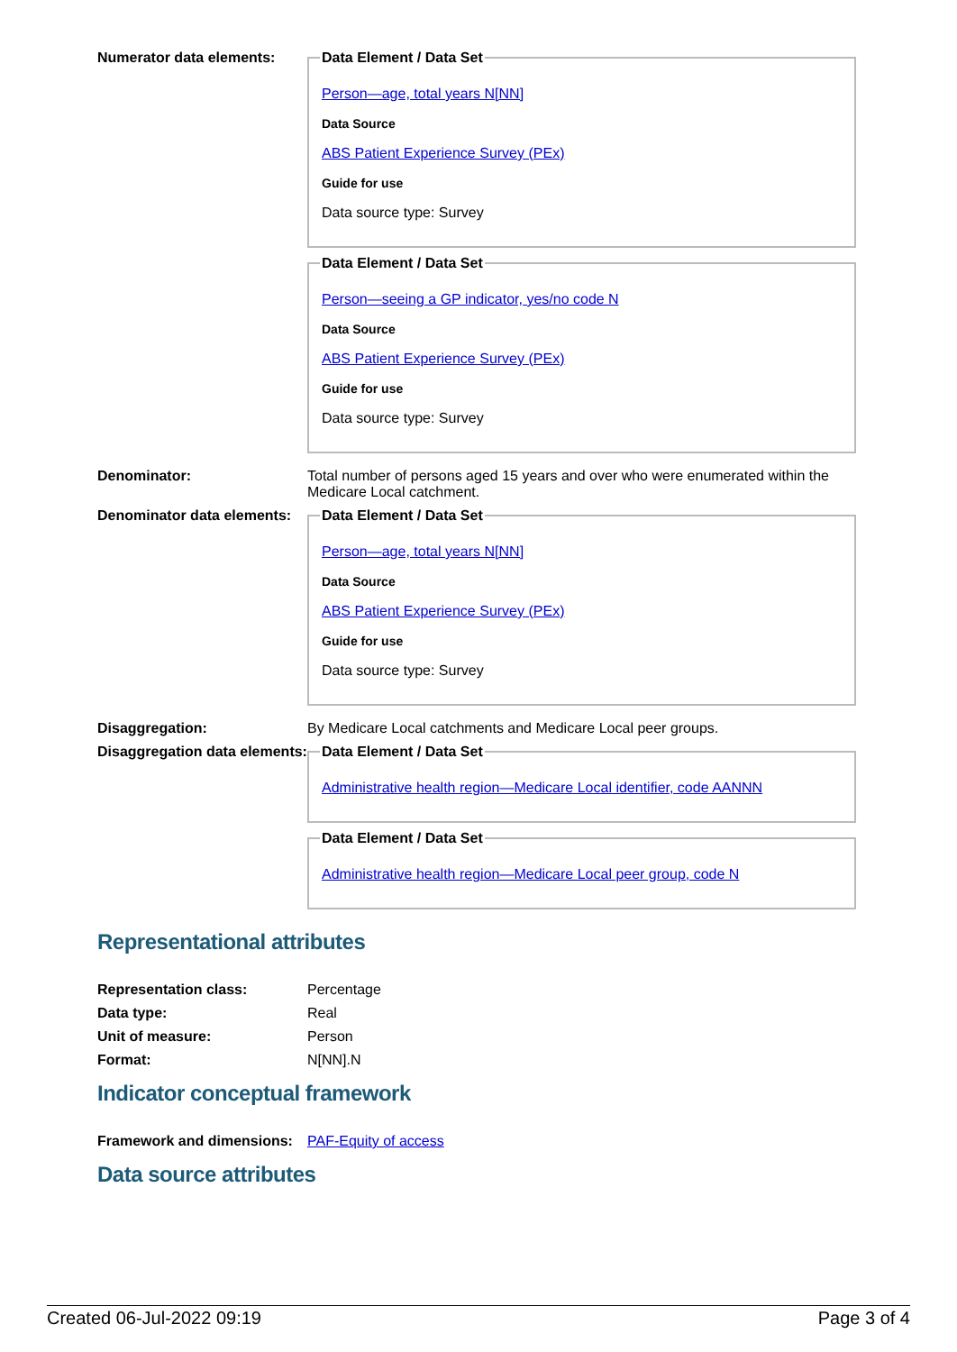Numerator data elements:
Data Element / Data Set
Person—age, total years N[NN]
Data Source
ABS Patient Experience Survey (PEx)
Guide for use
Data source type: Survey
Data Element / Data Set
Person—seeing a GP indicator, yes/no code N
Data Source
ABS Patient Experience Survey (PEx)
Guide for use
Data source type: Survey
Denominator: Total number of persons aged 15 years and over who were enumerated within the Medicare Local catchment.
Denominator data elements:
Data Element / Data Set
Person—age, total years N[NN]
Data Source
ABS Patient Experience Survey (PEx)
Guide for use
Data source type: Survey
Disaggregation: By Medicare Local catchments and Medicare Local peer groups.
Disaggregation data elements:
Data Element / Data Set
Administrative health region—Medicare Local identifier, code AANNN
Data Element / Data Set
Administrative health region—Medicare Local peer group, code N
Representational attributes
Representation class: Percentage
Data type: Real
Unit of measure: Person
Format: N[NN].N
Indicator conceptual framework
Framework and dimensions:
PAF-Equity of access
Data source attributes
Created 06-Jul-2022 09:19 Page 3 of 4